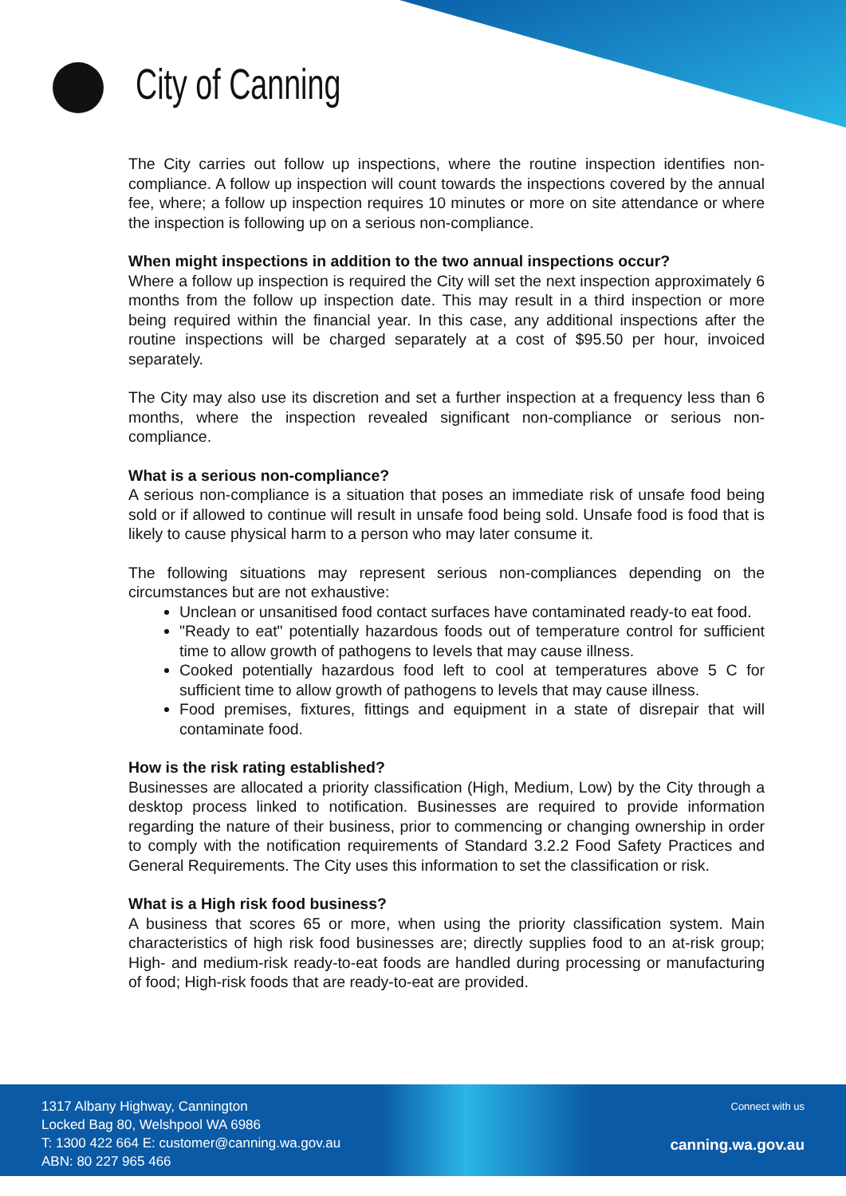City of Canning
The City carries out follow up inspections, where the routine inspection identifies non-compliance. A follow up inspection will count towards the inspections covered by the annual fee, where; a follow up inspection requires 10 minutes or more on site attendance or where the inspection is following up on a serious non-compliance.
When might inspections in addition to the two annual inspections occur?
Where a follow up inspection is required the City will set the next inspection approximately 6 months from the follow up inspection date. This may result in a third inspection or more being required within the financial year. In this case, any additional inspections after the routine inspections will be charged separately at a cost of $95.50 per hour, invoiced separately.
The City may also use its discretion and set a further inspection at a frequency less than 6 months, where the inspection revealed significant non-compliance or serious non-compliance.
What is a serious non-compliance?
A serious non-compliance is a situation that poses an immediate risk of unsafe food being sold or if allowed to continue will result in unsafe food being sold. Unsafe food is food that is likely to cause physical harm to a person who may later consume it.
The following situations may represent serious non-compliances depending on the circumstances but are not exhaustive:
Unclean or unsanitised food contact surfaces have contaminated ready-to eat food.
"Ready to eat" potentially hazardous foods out of temperature control for sufficient time to allow growth of pathogens to levels that may cause illness.
Cooked potentially hazardous food left to cool at temperatures above 5 C for sufficient time to allow growth of pathogens to levels that may cause illness.
Food premises, fixtures, fittings and equipment in a state of disrepair that will contaminate food.
How is the risk rating established?
Businesses are allocated a priority classification (High, Medium, Low) by the City through a desktop process linked to notification. Businesses are required to provide information regarding the nature of their business, prior to commencing or changing ownership in order to comply with the notification requirements of Standard 3.2.2 Food Safety Practices and General Requirements. The City uses this information to set the classification or risk.
What is a High risk food business?
A business that scores 65 or more, when using the priority classification system. Main characteristics of high risk food businesses are; directly supplies food to an at-risk group; High- and medium-risk ready-to-eat foods are handled during processing or manufacturing of food; High-risk foods that are ready-to-eat are provided.
1317 Albany Highway, Cannington
Locked Bag 80, Welshpool WA 6986
T: 1300 422 664 E: customer@canning.wa.gov.au
ABN: 80 227 965 466
Connect with us
canning.wa.gov.au